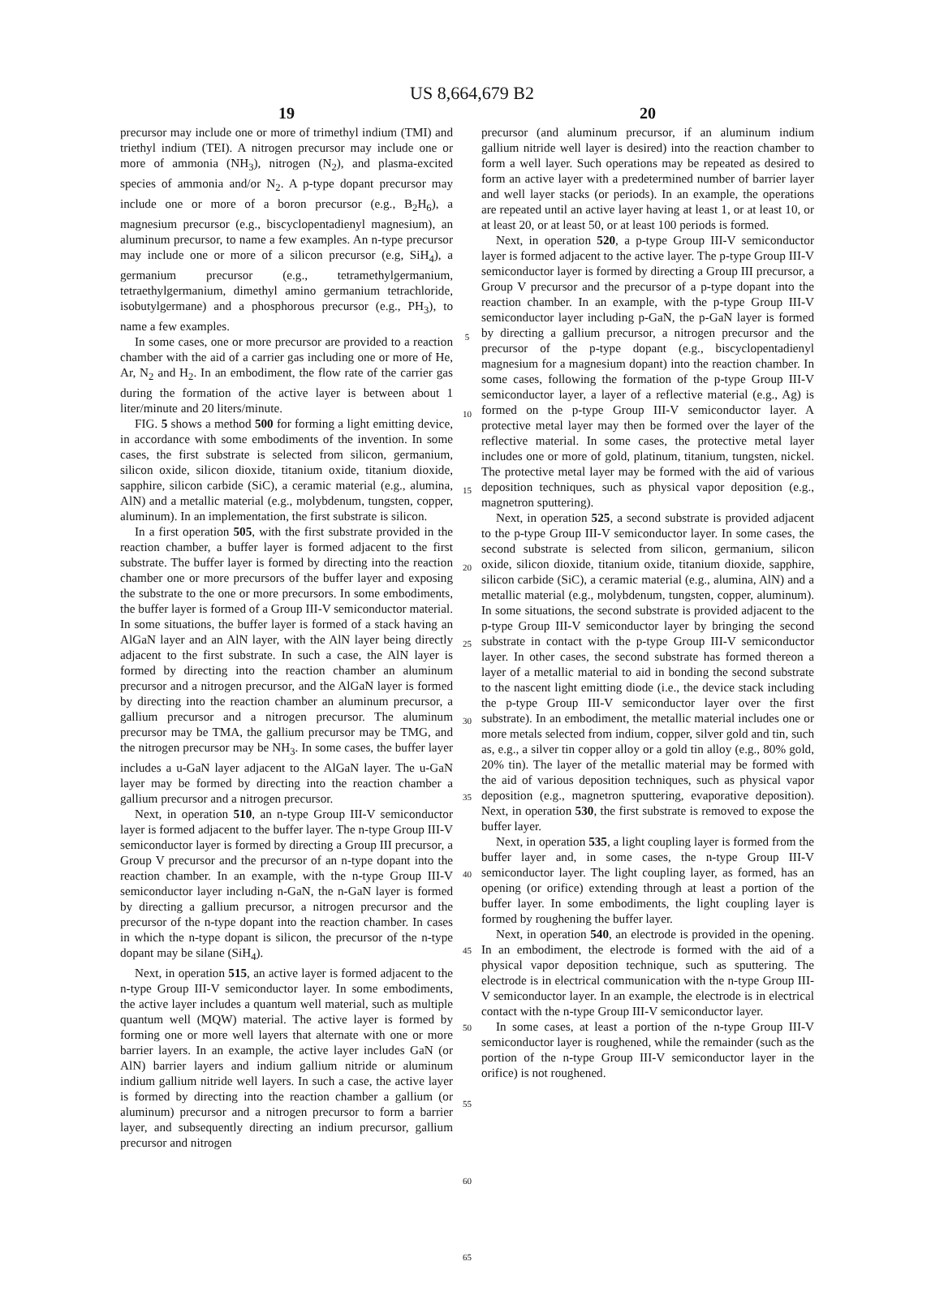US 8,664,679 B2
19
precursor may include one or more of trimethyl indium (TMI) and triethyl indium (TEI). A nitrogen precursor may include one or more of ammonia (NH<sub>3</sub>), nitrogen (N<sub>2</sub>), and plasma-excited species of ammonia and/or N<sub>2</sub>. A p-type dopant precursor may include one or more of a boron precursor (e.g., B<sub>2</sub>H<sub>6</sub>), a magnesium precursor (e.g., biscyclopentadienyl magnesium), an aluminum precursor, to name a few examples. An n-type precursor may include one or more of a silicon precursor (e.g, SiH<sub>4</sub>), a germanium precursor (e.g., tetramethylgermanium, tetraethylgermanium, dimethyl amino germanium tetrachloride, isobutylgermane) and a phosphorous precursor (e.g., PH<sub>3</sub>), to name a few examples.
In some cases, one or more precursor are provided to a reaction chamber with the aid of a carrier gas including one or more of He, Ar, N<sub>2</sub> and H<sub>2</sub>. In an embodiment, the flow rate of the carrier gas during the formation of the active layer is between about 1 liter/minute and 20 liters/minute.
FIG. 5 shows a method 500 for forming a light emitting device, in accordance with some embodiments of the invention. In some cases, the first substrate is selected from silicon, germanium, silicon oxide, silicon dioxide, titanium oxide, titanium dioxide, sapphire, silicon carbide (SiC), a ceramic material (e.g., alumina, AlN) and a metallic material (e.g., molybdenum, tungsten, copper, aluminum). In an implementation, the first substrate is silicon.
In a first operation 505, with the first substrate provided in the reaction chamber, a buffer layer is formed adjacent to the first substrate. The buffer layer is formed by directing into the reaction chamber one or more precursors of the buffer layer and exposing the substrate to the one or more precursors. In some embodiments, the buffer layer is formed of a Group III-V semiconductor material. In some situations, the buffer layer is formed of a stack having an AlGaN layer and an AlN layer, with the AlN layer being directly adjacent to the first substrate. In such a case, the AlN layer is formed by directing into the reaction chamber an aluminum precursor and a nitrogen precursor, and the AlGaN layer is formed by directing into the reaction chamber an aluminum precursor, a gallium precursor and a nitrogen precursor. The aluminum precursor may be TMA, the gallium precursor may be TMG, and the nitrogen precursor may be NH<sub>3</sub>. In some cases, the buffer layer includes a u-GaN layer adjacent to the AlGaN layer. The u-GaN layer may be formed by directing into the reaction chamber a gallium precursor and a nitrogen precursor.
Next, in operation 510, an n-type Group III-V semiconductor layer is formed adjacent to the buffer layer. The n-type Group III-V semiconductor layer is formed by directing a Group III precursor, a Group V precursor and the precursor of an n-type dopant into the reaction chamber. In an example, with the n-type Group III-V semiconductor layer including n-GaN, the n-GaN layer is formed by directing a gallium precursor, a nitrogen precursor and the precursor of the n-type dopant into the reaction chamber. In cases in which the n-type dopant is silicon, the precursor of the n-type dopant may be silane (SiH<sub>4</sub>).
Next, in operation 515, an active layer is formed adjacent to the n-type Group III-V semiconductor layer. In some embodiments, the active layer includes a quantum well material, such as multiple quantum well (MQW) material. The active layer is formed by forming one or more well layers that alternate with one or more barrier layers. In an example, the active layer includes GaN (or AlN) barrier layers and indium gallium nitride or aluminum indium gallium nitride well layers. In such a case, the active layer is formed by directing into the reaction chamber a gallium (or aluminum) precursor and a nitrogen precursor to form a barrier layer, and subsequently directing an indium precursor, gallium precursor and nitrogen
5
10
15
20
25
30
35
40
45
50
55
60
65
20
precursor (and aluminum precursor, if an aluminum indium gallium nitride well layer is desired) into the reaction chamber to form a well layer. Such operations may be repeated as desired to form an active layer with a predetermined number of barrier layer and well layer stacks (or periods). In an example, the operations are repeated until an active layer having at least 1, or at least 10, or at least 20, or at least 50, or at least 100 periods is formed.
Next, in operation 520, a p-type Group III-V semiconductor layer is formed adjacent to the active layer. The p-type Group III-V semiconductor layer is formed by directing a Group III precursor, a Group V precursor and the precursor of a p-type dopant into the reaction chamber. In an example, with the p-type Group III-V semiconductor layer including p-GaN, the p-GaN layer is formed by directing a gallium precursor, a nitrogen precursor and the precursor of the p-type dopant (e.g., biscyclopentadienyl magnesium for a magnesium dopant) into the reaction chamber. In some cases, following the formation of the p-type Group III-V semiconductor layer, a layer of a reflective material (e.g., Ag) is formed on the p-type Group III-V semiconductor layer. A protective metal layer may then be formed over the layer of the reflective material. In some cases, the protective metal layer includes one or more of gold, platinum, titanium, tungsten, nickel. The protective metal layer may be formed with the aid of various deposition techniques, such as physical vapor deposition (e.g., magnetron sputtering).
Next, in operation 525, a second substrate is provided adjacent to the p-type Group III-V semiconductor layer. In some cases, the second substrate is selected from silicon, germanium, silicon oxide, silicon dioxide, titanium oxide, titanium dioxide, sapphire, silicon carbide (SiC), a ceramic material (e.g., alumina, AlN) and a metallic material (e.g., molybdenum, tungsten, copper, aluminum). In some situations, the second substrate is provided adjacent to the p-type Group III-V semiconductor layer by bringing the second substrate in contact with the p-type Group III-V semiconductor layer. In other cases, the second substrate has formed thereon a layer of a metallic material to aid in bonding the second substrate to the nascent light emitting diode (i.e., the device stack including the p-type Group III-V semiconductor layer over the first substrate). In an embodiment, the metallic material includes one or more metals selected from indium, copper, silver gold and tin, such as, e.g., a silver tin copper alloy or a gold tin alloy (e.g., 80% gold, 20% tin). The layer of the metallic material may be formed with the aid of various deposition techniques, such as physical vapor deposition (e.g., magnetron sputtering, evaporative deposition). Next, in operation 530, the first substrate is removed to expose the buffer layer.
Next, in operation 535, a light coupling layer is formed from the buffer layer and, in some cases, the n-type Group III-V semiconductor layer. The light coupling layer, as formed, has an opening (or orifice) extending through at least a portion of the buffer layer. In some embodiments, the light coupling layer is formed by roughening the buffer layer.
Next, in operation 540, an electrode is provided in the opening. In an embodiment, the electrode is formed with the aid of a physical vapor deposition technique, such as sputtering. The electrode is in electrical communication with the n-type Group III-V semiconductor layer. In an example, the electrode is in electrical contact with the n-type Group III-V semiconductor layer.
In some cases, at least a portion of the n-type Group III-V semiconductor layer is roughened, while the remainder (such as the portion of the n-type Group III-V semiconductor layer in the orifice) is not roughened.